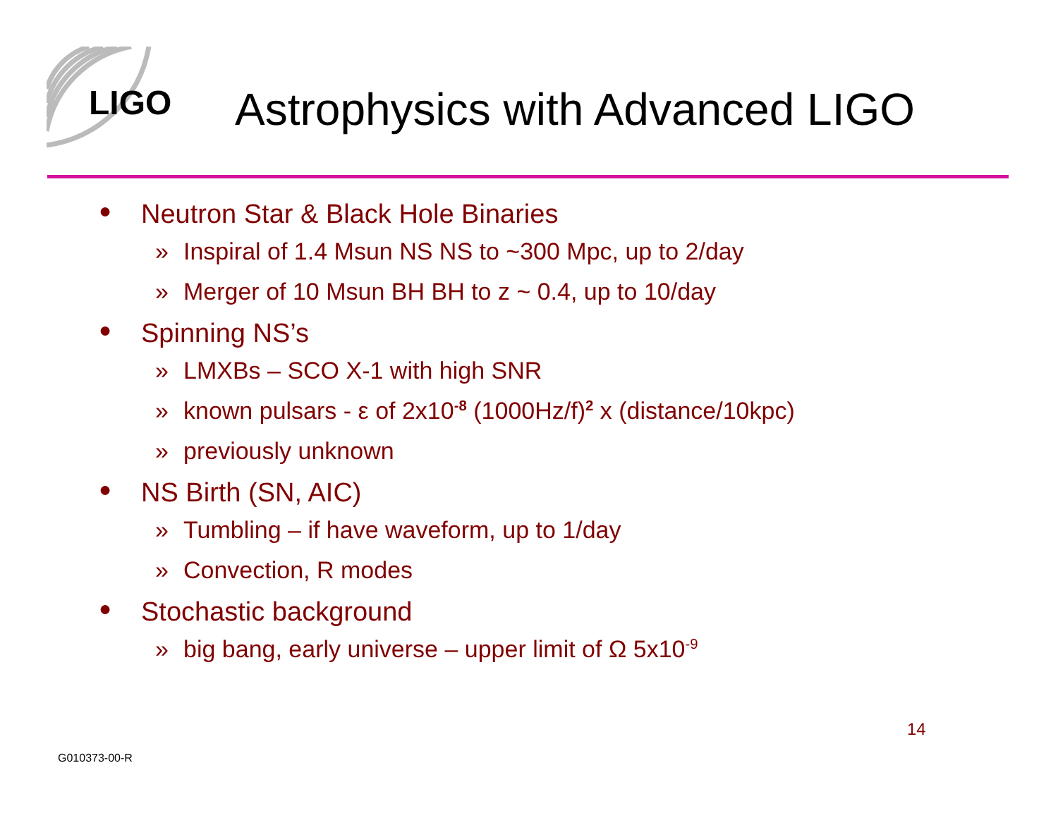LIGO
Astrophysics with Advanced LIGO
● Neutron Star & Black Hole Binaries
» Inspiral of 1.4 Msun NS NS to ~300 Mpc, up to 2/day
» Merger of 10 Msun BH BH to z ~ 0.4, up to 10/day
● Spinning NS’s
» LMXBs – SCO X-1 with high SNR
» known pulsars - ε of 2x10<sup>-8</sup> (1000Hz/f)<sup>2</sup> x (distance/10kpc)
» previously unknown
● NS Birth (SN, AIC)
» Tumbling – if have waveform, up to 1/day
» Convection, R modes
● Stochastic background
» big bang, early universe – upper limit of Ω 5x10<sup>-9</sup>
14
G010373-00-R